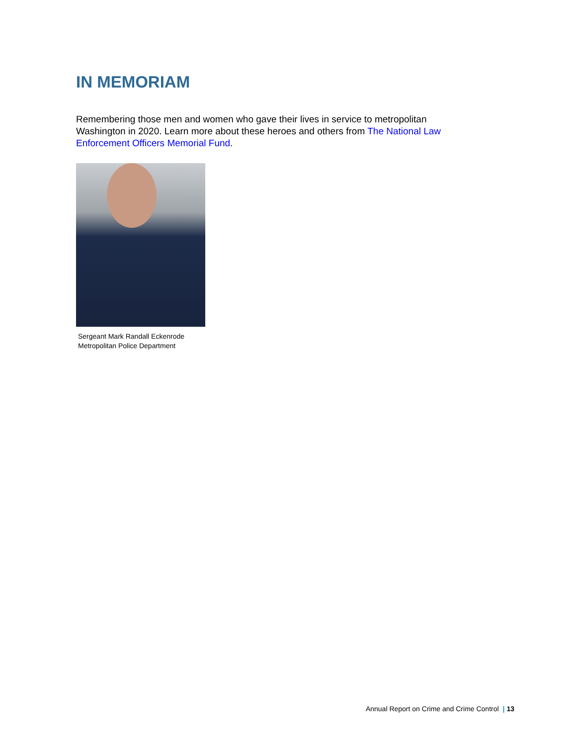IN MEMORIAM
Remembering those men and women who gave their lives in service to metropolitan Washington in 2020. Learn more about these heroes and others from The National Law Enforcement Officers Memorial Fund.
Sergeant Mark Randall Eckenrode
Metropolitan Police Department
Annual Report on Crime and Crime Control | 13